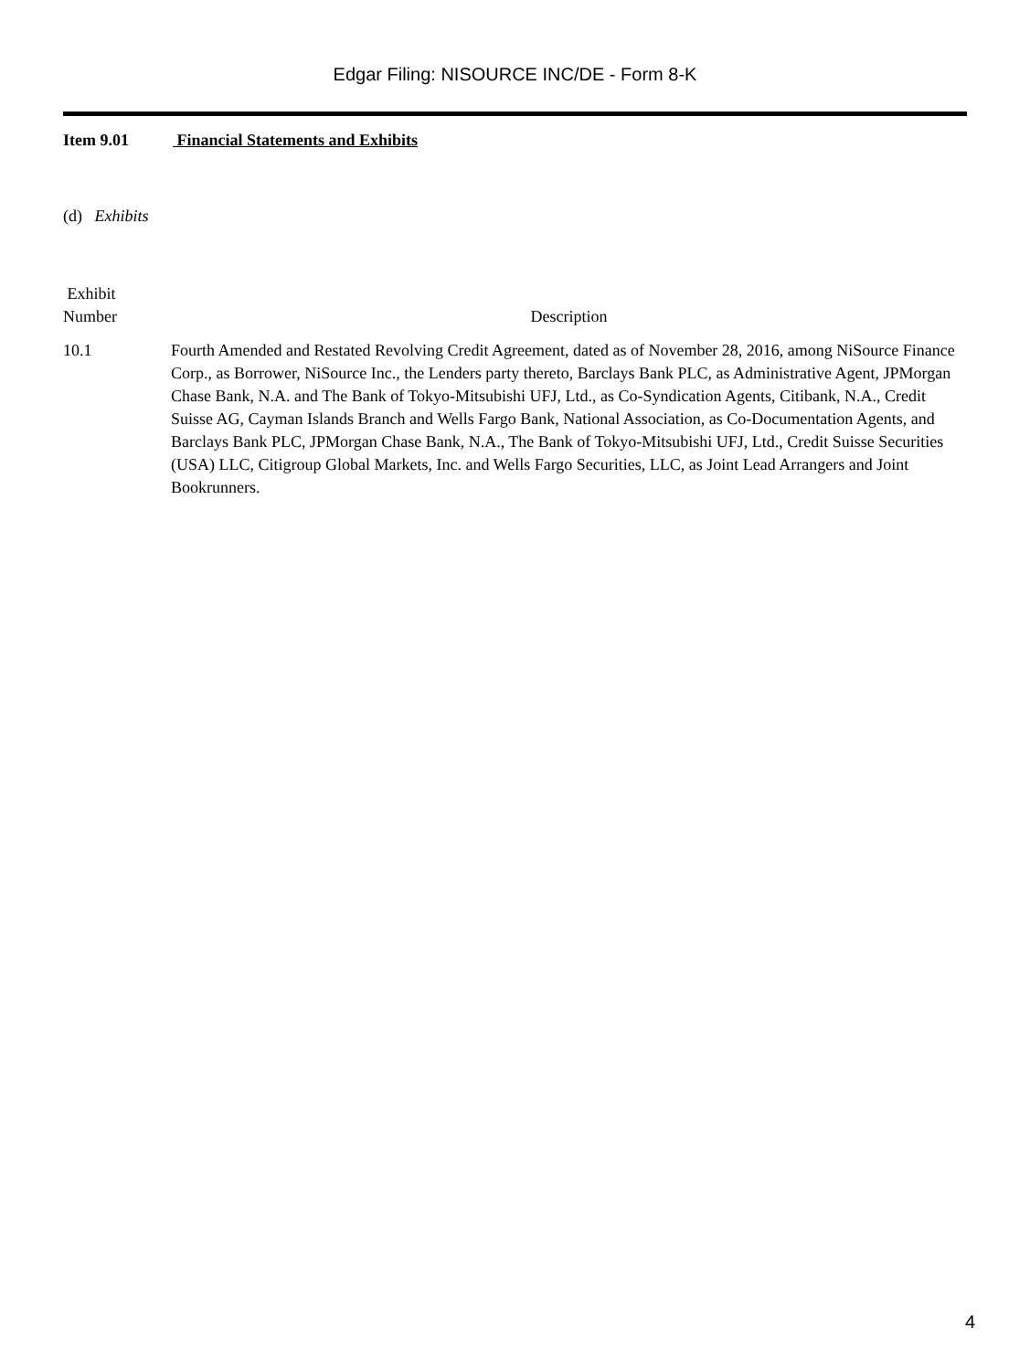Edgar Filing: NISOURCE INC/DE - Form 8-K
Item 9.01 Financial Statements and Exhibits
(d) Exhibits
| Exhibit Number | Description |
| --- | --- |
| 10.1 | Fourth Amended and Restated Revolving Credit Agreement, dated as of November 28, 2016, among NiSource Finance Corp., as Borrower, NiSource Inc., the Lenders party thereto, Barclays Bank PLC, as Administrative Agent, JPMorgan Chase Bank, N.A. and The Bank of Tokyo-Mitsubishi UFJ, Ltd., as Co-Syndication Agents, Citibank, N.A., Credit Suisse AG, Cayman Islands Branch and Wells Fargo Bank, National Association, as Co-Documentation Agents, and Barclays Bank PLC, JPMorgan Chase Bank, N.A., The Bank of Tokyo-Mitsubishi UFJ, Ltd., Credit Suisse Securities (USA) LLC, Citigroup Global Markets, Inc. and Wells Fargo Securities, LLC, as Joint Lead Arrangers and Joint Bookrunners. |
4